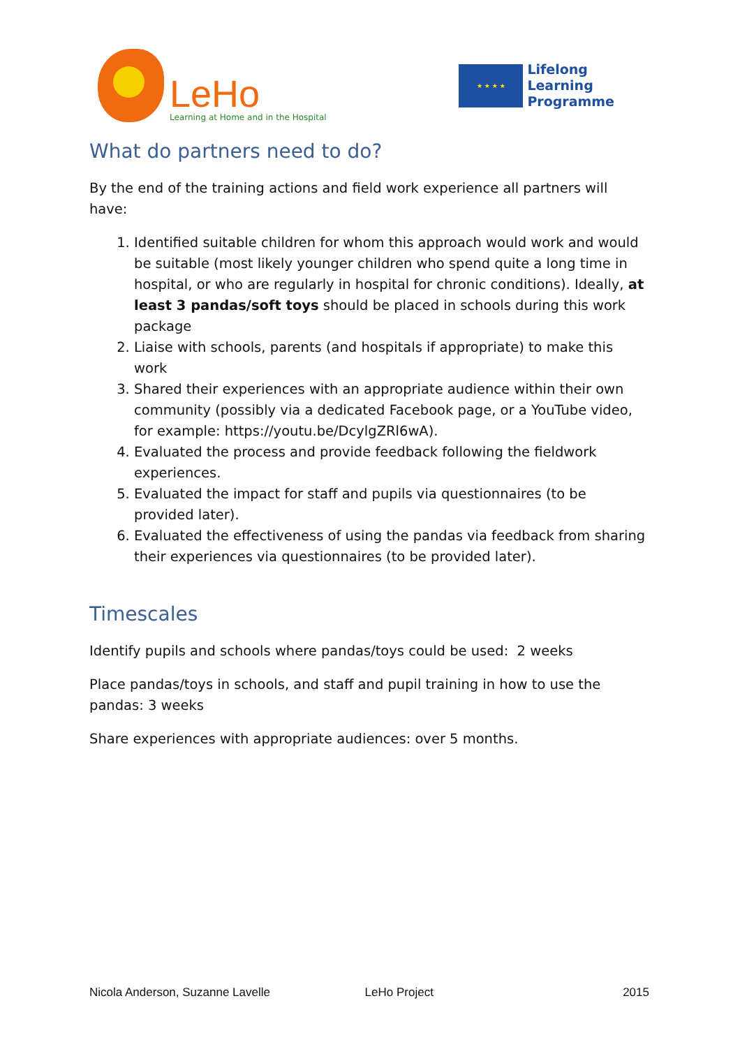LeHo
Learning at Home and in the Hospital
★ ★ ★ ★
Lifelong
Learning
Programme
What do partners need to do?
By the end of the training actions and field work experience all partners will have:
1. Identified suitable children for whom this approach would work and would be suitable (most likely younger children who spend quite a long time in hospital, or who are regularly in hospital for chronic conditions). Ideally, at least 3 pandas/soft toys should be placed in schools during this work package
2. Liaise with schools, parents (and hospitals if appropriate) to make this work
3. Shared their experiences with an appropriate audience within their own community (possibly via a dedicated Facebook page, or a YouTube video, for example: https://youtu.be/DcylgZRl6wA).
4. Evaluated the process and provide feedback following the fieldwork experiences.
5. Evaluated the impact for staff and pupils via questionnaires (to be provided later).
6. Evaluated the effectiveness of using the pandas via feedback from sharing their experiences via questionnaires (to be provided later).
Timescales
Identify pupils and schools where pandas/toys could be used: 2 weeks
Place pandas/toys in schools, and staff and pupil training in how to use the pandas: 3 weeks
Share experiences with appropriate audiences: over 5 months.
Nicola Anderson, Suzanne Lavelle LeHo Project 2015